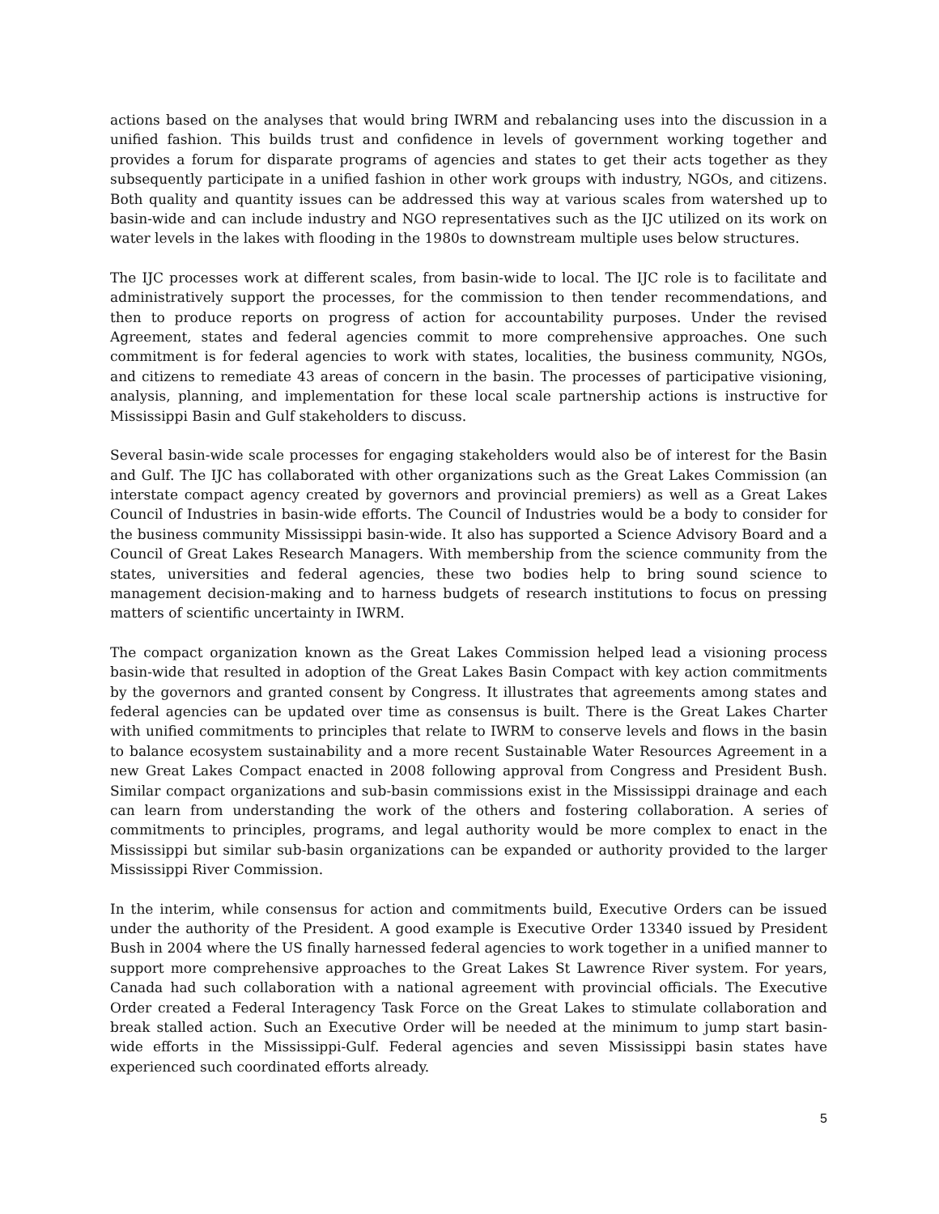actions based on the analyses that would bring IWRM and rebalancing uses into the discussion in a unified fashion. This builds trust and confidence in levels of government working together and provides a forum for disparate programs of agencies and states to get their acts together as they subsequently participate in a unified fashion in other work groups with industry, NGOs, and citizens. Both quality and quantity issues can be addressed this way at various scales from watershed up to basin-wide and can include industry and NGO representatives such as the IJC utilized on its work on water levels in the lakes with flooding in the 1980s to downstream multiple uses below structures.
The IJC processes work at different scales, from basin-wide to local. The IJC role is to facilitate and administratively support the processes, for the commission to then tender recommendations, and then to produce reports on progress of action for accountability purposes. Under the revised Agreement, states and federal agencies commit to more comprehensive approaches. One such commitment is for federal agencies to work with states, localities, the business community, NGOs, and citizens to remediate 43 areas of concern in the basin. The processes of participative visioning, analysis, planning, and implementation for these local scale partnership actions is instructive for Mississippi Basin and Gulf stakeholders to discuss.
Several basin-wide scale processes for engaging stakeholders would also be of interest for the Basin and Gulf. The IJC has collaborated with other organizations such as the Great Lakes Commission (an interstate compact agency created by governors and provincial premiers) as well as a Great Lakes Council of Industries in basin-wide efforts. The Council of Industries would be a body to consider for the business community Mississippi basin-wide. It also has supported a Science Advisory Board and a Council of Great Lakes Research Managers. With membership from the science community from the states, universities and federal agencies, these two bodies help to bring sound science to management decision-making and to harness budgets of research institutions to focus on pressing matters of scientific uncertainty in IWRM.
The compact organization known as the Great Lakes Commission helped lead a visioning process basin-wide that resulted in adoption of the Great Lakes Basin Compact with key action commitments by the governors and granted consent by Congress. It illustrates that agreements among states and federal agencies can be updated over time as consensus is built. There is the Great Lakes Charter with unified commitments to principles that relate to IWRM to conserve levels and flows in the basin to balance ecosystem sustainability and a more recent Sustainable Water Resources Agreement in a new Great Lakes Compact enacted in 2008 following approval from Congress and President Bush. Similar compact organizations and sub-basin commissions exist in the Mississippi drainage and each can learn from understanding the work of the others and fostering collaboration. A series of commitments to principles, programs, and legal authority would be more complex to enact in the Mississippi but similar sub-basin organizations can be expanded or authority provided to the larger Mississippi River Commission.
In the interim, while consensus for action and commitments build, Executive Orders can be issued under the authority of the President. A good example is Executive Order 13340 issued by President Bush in 2004 where the US finally harnessed federal agencies to work together in a unified manner to support more comprehensive approaches to the Great Lakes St Lawrence River system. For years, Canada had such collaboration with a national agreement with provincial officials. The Executive Order created a Federal Interagency Task Force on the Great Lakes to stimulate collaboration and break stalled action. Such an Executive Order will be needed at the minimum to jump start basin-wide efforts in the Mississippi-Gulf. Federal agencies and seven Mississippi basin states have experienced such coordinated efforts already.
5